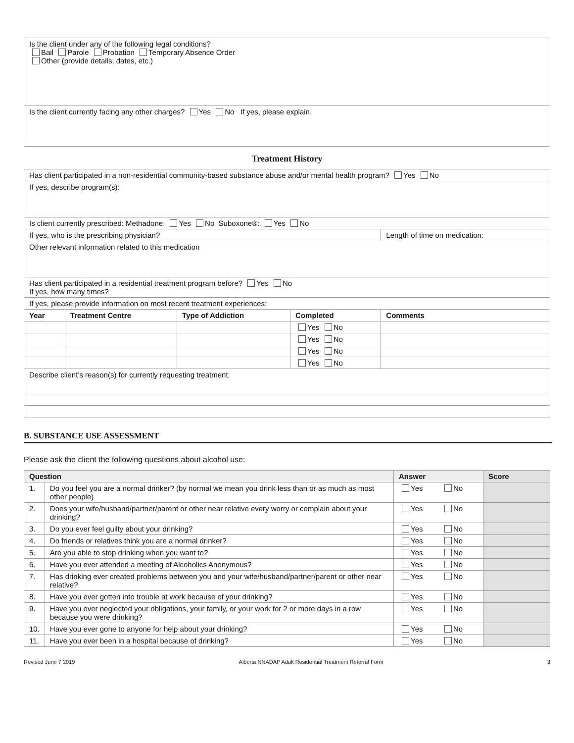| Is the client under any of the following legal conditions? Bail Parole Probation Temporary Absence Order Other (provide details, dates, etc.) |
| Is the client currently facing any other charges? Yes No If yes, please explain. |
Treatment History
| Has client participated in a non-residential community-based substance abuse and/or mental health program? Yes No | | | | |
| If yes, describe program(s): | | | | |
| Is client currently prescribed: Methadone: Yes No Suboxone®: Yes No | | | | |
| If yes, who is the prescribing physician? | | | | Length of time on medication: |
| Other relevant information related to this medication | | | | |
| Has client participated in a residential treatment program before? Yes No If yes, how many times? | | | | |
| If yes, please provide information on most recent treatment experiences: | | | | |
| Year | Treatment Centre | Type of Addiction | Completed | Comments |
| | | | Yes No | |
| | | | Yes No | |
| | | | Yes No | |
| | | | Yes No | |
| Describe client’s reason(s) for currently requesting treatment: | | | | |
B. SUBSTANCE USE ASSESSMENT
Please ask the client the following questions about alcohol use:
| Question | | Answer | Score |
| --- | --- | --- | --- |
| 1. | Do you feel you are a normal drinker? (by normal we mean you drink less than or as much as most other people) | Yes No | |
| 2. | Does your wife/husband/partner/parent or other near relative every worry or complain about your drinking? | Yes No | |
| 3. | Do you ever feel guilty about your drinking? | Yes No | |
| 4. | Do friends or relatives think you are a normal drinker? | Yes No | |
| 5. | Are you able to stop drinking when you want to? | Yes No | |
| 6. | Have you ever attended a meeting of Alcoholics Anonymous? | Yes No | |
| 7. | Has drinking ever created problems between you and your wife/husband/partner/parent or other near relative? | Yes No | |
| 8. | Have you ever gotten into trouble at work because of your drinking? | Yes No | |
| 9. | Have you ever neglected your obligations, your family, or your work for 2 or more days in a row because you were drinking? | Yes No | |
| 10. | Have you ever gone to anyone for help about your drinking? | Yes No | |
| 11. | Have you ever been in a hospital because of drinking? | Yes No | |
Revised June 7 2019 Alberta NNADAP Adult Residential Treatment Referral Form 3